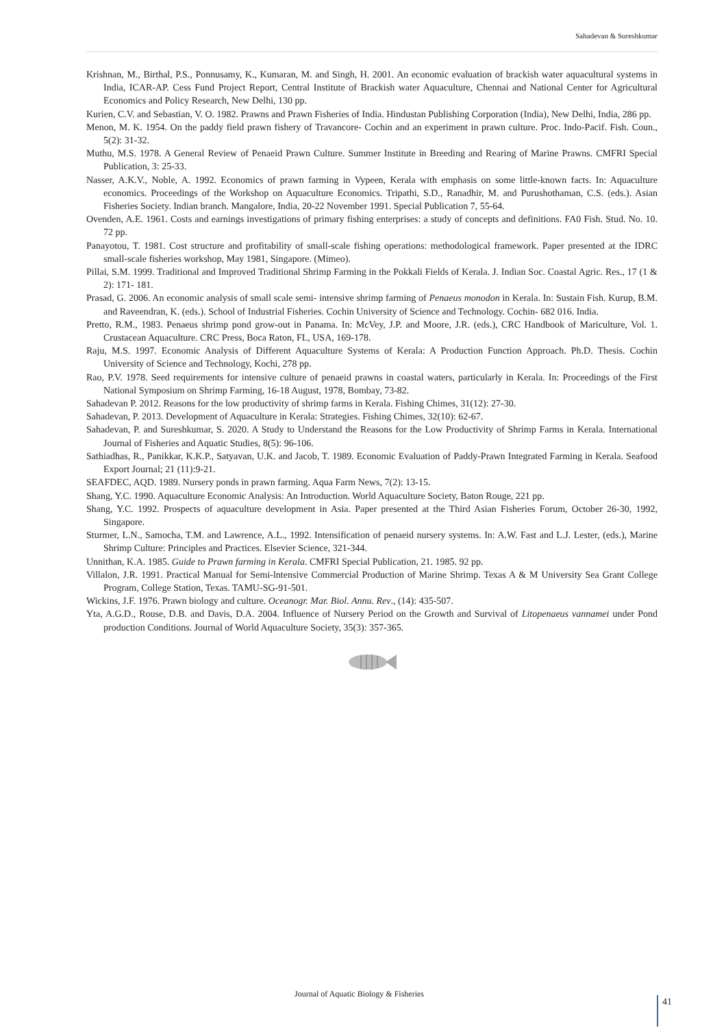Sahadevan & Sureshkumar
Krishnan, M., Birthal, P.S., Ponnusamy, K., Kumaran, M. and Singh, H. 2001. An economic evaluation of brackish water aquacultural systems in India, ICAR-AP. Cess Fund Project Report, Central Institute of Brackish water Aquaculture, Chennai and National Center for Agricultural Economics and Policy Research, New Delhi, 130 pp.
Kurien, C.V. and Sebastian, V. O. 1982. Prawns and Prawn Fisheries of India. Hindustan Publishing Corporation (India), New Delhi, India, 286 pp.
Menon, M. K. 1954. On the paddy field prawn fishery of Travancore- Cochin and an experiment in prawn culture. Proc. Indo-Pacif. Fish. Coun., 5(2): 31-32.
Muthu, M.S. 1978. A General Review of Penaeid Prawn Culture. Summer Institute in Breeding and Rearing of Marine Prawns. CMFRI Special Publication, 3: 25-33.
Nasser, A.K.V., Noble, A. 1992. Economics of prawn farming in Vypeen, Kerala with emphasis on some little-known facts. In: Aquaculture economics. Proceedings of the Workshop on Aquaculture Economics. Tripathi, S.D., Ranadhir, M. and Purushothaman, C.S. (eds.). Asian Fisheries Society. Indian branch. Mangalore, India, 20-22 November 1991. Special Publication 7, 55-64.
Ovenden, A.E. 1961. Costs and earnings investigations of primary fishing enterprises: a study of concepts and definitions. FA0 Fish. Stud. No. 10. 72 pp.
Panayotou, T. 1981. Cost structure and profitability of small-scale fishing operations: methodological framework. Paper presented at the IDRC small-scale fisheries workshop, May 1981, Singapore. (Mimeo).
Pillai, S.M. 1999. Traditional and Improved Traditional Shrimp Farming in the Pokkali Fields of Kerala. J. Indian Soc. Coastal Agric. Res., 17 (1 & 2): 171- 181.
Prasad, G. 2006. An economic analysis of small scale semi- intensive shrimp farming of Penaeus monodon in Kerala. In: Sustain Fish. Kurup, B.M. and Raveendran, K. (eds.). School of Industrial Fisheries. Cochin University of Science and Technology. Cochin- 682 016. India.
Pretto, R.M., 1983. Penaeus shrimp pond grow-out in Panama. In: McVey, J.P. and Moore, J.R. (eds.), CRC Handbook of Mariculture, Vol. 1. Crustacean Aquaculture. CRC Press, Boca Raton, FL, USA, 169-178.
Raju, M.S. 1997. Economic Analysis of Different Aquaculture Systems of Kerala: A Production Function Approach. Ph.D. Thesis. Cochin University of Science and Technology, Kochi, 278 pp.
Rao, P.V. 1978. Seed requirements for intensive culture of penaeid prawns in coastal waters, particularly in Kerala. In: Proceedings of the First National Symposium on Shrimp Farming, 16-18 August, 1978, Bombay, 73-82.
Sahadevan P. 2012. Reasons for the low productivity of shrimp farms in Kerala. Fishing Chimes, 31(12): 27-30.
Sahadevan, P. 2013. Development of Aquaculture in Kerala: Strategies. Fishing Chimes, 32(10): 62-67.
Sahadevan, P. and Sureshkumar, S. 2020. A Study to Understand the Reasons for the Low Productivity of Shrimp Farms in Kerala. International Journal of Fisheries and Aquatic Studies, 8(5): 96-106.
Sathiadhas, R., Panikkar, K.K.P., Satyavan, U.K. and Jacob, T. 1989. Economic Evaluation of Paddy-Prawn Integrated Farming in Kerala. Seafood Export Journal; 21 (11):9-21.
SEAFDEC, AQD. 1989. Nursery ponds in prawn farming. Aqua Farm News, 7(2): 13-15.
Shang, Y.C. 1990. Aquaculture Economic Analysis: An Introduction. World Aquaculture Society, Baton Rouge, 221 pp.
Shang, Y.C. 1992. Prospects of aquaculture development in Asia. Paper presented at the Third Asian Fisheries Forum, October 26-30, 1992, Singapore.
Sturmer, L.N., Samocha, T.M. and Lawrence, A.L., 1992. Intensification of penaeid nursery systems. In: A.W. Fast and L.J. Lester, (eds.), Marine Shrimp Culture: Principles and Practices. Elsevier Science, 321-344.
Unnithan, K.A. 1985. Guide to Prawn farming in Kerala. CMFRI Special Publication, 21. 1985. 92 pp.
Villalon, J.R. 1991. Practical Manual for Semi-lntensive Commercial Production of Marine Shrimp. Texas A & M University Sea Grant College Program, College Station, Texas. TAMU-SG-91-501.
Wickins, J.F. 1976. Prawn biology and culture. Oceanogr. Mar. Biol. Annu. Rev., (14): 435-507.
Yta, A.G.D., Rouse, D.B. and Davis, D.A. 2004. Influence of Nursery Period on the Growth and Survival of Litopenaeus vannamei under Pond production Conditions. Journal of World Aquaculture Society, 35(3): 357-365.
Journal of Aquatic Biology & Fisheries
41